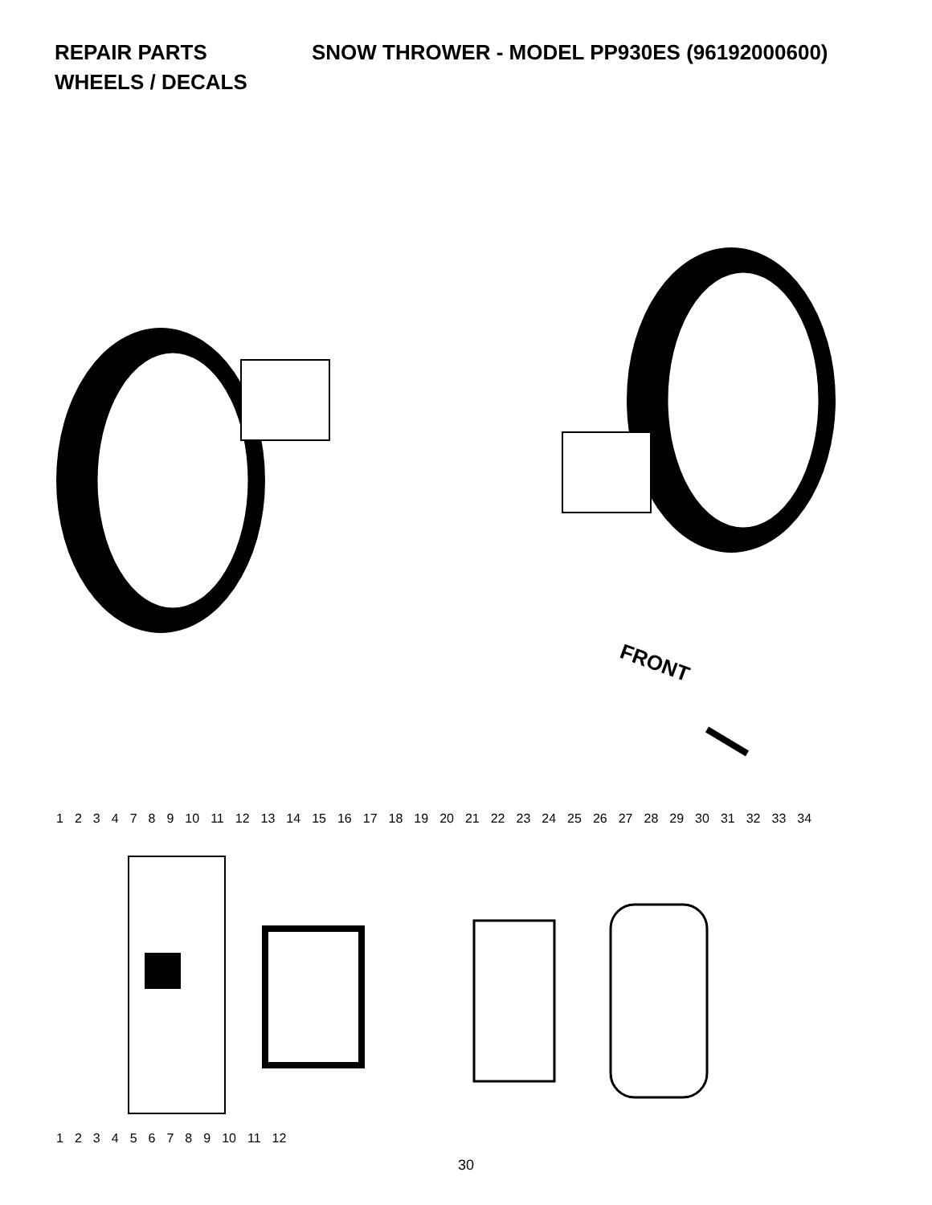REPAIR PARTS SNOW THROWER - MODEL PP930ES (96192000600)
WHEELS / DECALS
FRONT
1234789 10 11 12 13 14 15 16 17 18 19 20 21 22 23 24 25 26 27 28 29 30 31 32 33 34
123456789 10 11 12
30